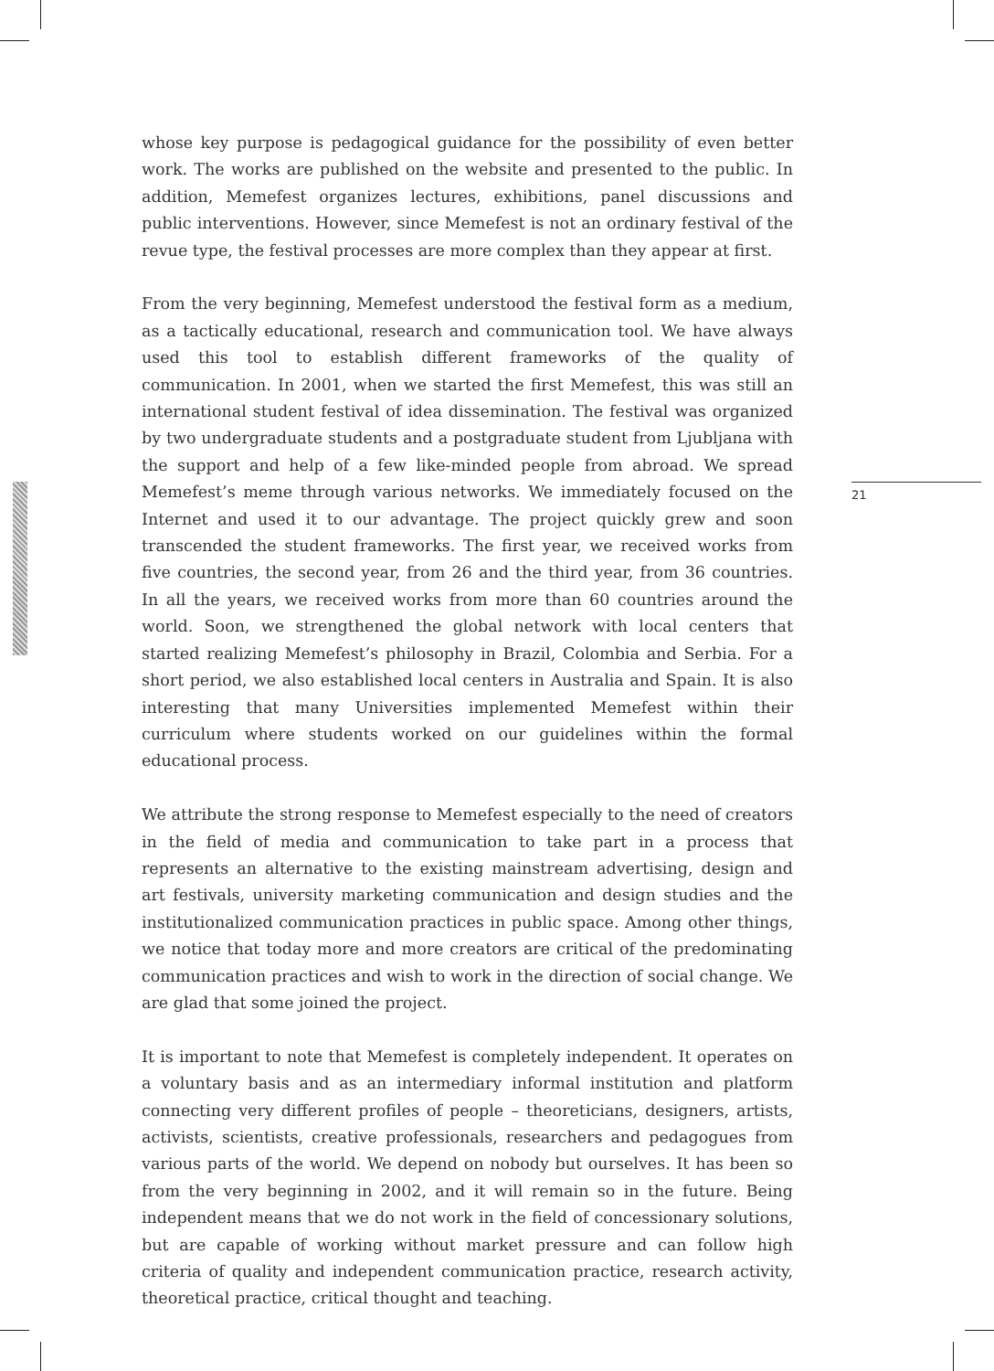whose key purpose is pedagogical guidance for the possibility of even better work. The works are published on the website and presented to the public. In addition, Memefest organizes lectures, exhibitions, panel discussions and public interventions. However, since Memefest is not an ordinary festival of the revue type, the festival processes are more complex than they appear at first.
From the very beginning, Memefest understood the festival form as a medium, as a tactically educational, research and communication tool. We have always used this tool to establish different frameworks of the quality of communication. In 2001, when we started the first Memefest, this was still an international student festival of idea dissemination. The festival was organized by two undergraduate students and a postgraduate student from Ljubljana with the support and help of a few like-minded people from abroad. We spread Memefest’s meme through various networks. We immediately focused on the Internet and used it to our advantage. The project quickly grew and soon transcended the student frameworks. The first year, we received works from five countries, the second year, from 26 and the third year, from 36 countries. In all the years, we received works from more than 60 countries around the world. Soon, we strengthened the global network with local centers that started realizing Memefest’s philosophy in Brazil, Colombia and Serbia. For a short period, we also established local centers in Australia and Spain. It is also interesting that many Universities implemented Memefest within their curriculum where students worked on our guidelines within the formal educational process.
We attribute the strong response to Memefest especially to the need of creators in the field of media and communication to take part in a process that represents an alternative to the existing mainstream advertising, design and art festivals, university marketing communication and design studies and the institutionalized communication practices in public space. Among other things, we notice that today more and more creators are critical of the predominating communication practices and wish to work in the direction of social change. We are glad that some joined the project.
It is important to note that Memefest is completely independent. It operates on a voluntary basis and as an intermediary informal institution and platform connecting very different profiles of people – theoreticians, designers, artists, activists, scientists, creative professionals, researchers and pedagogues from various parts of the world. We depend on nobody but ourselves. It has been so from the very beginning in 2002, and it will remain so in the future. Being independent means that we do not work in the field of concessionary solutions, but are capable of working without market pressure and can follow high criteria of quality and independent communication practice, research activity, theoretical practice, critical thought and teaching.
21